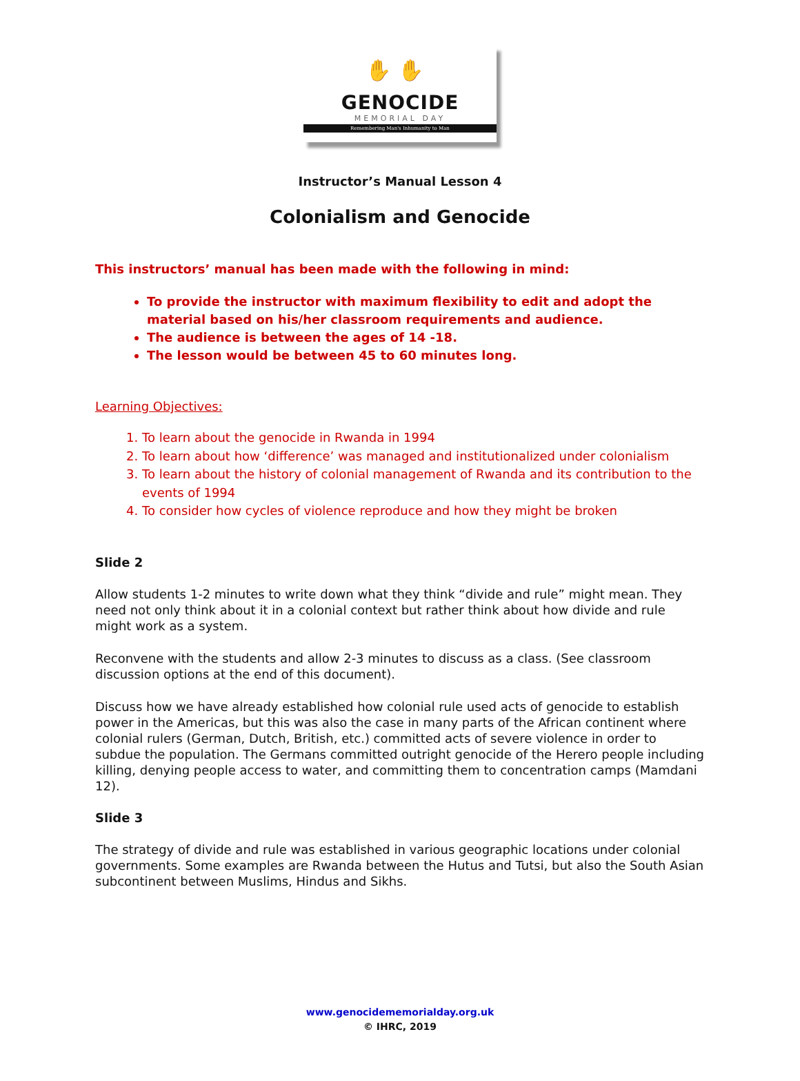✋ ✋
GENOCIDE
MEMORIAL DAY
Remembering Man's Inhumanity to Man
Instructor’s Manual Lesson 4
Colonialism and Genocide
This instructors’ manual has been made with the following in mind:
To provide the instructor with maximum flexibility to edit and adopt the material based on his/her classroom requirements and audience.
The audience is between the ages of 14 -18.
The lesson would be between 45 to 60 minutes long.
Learning Objectives:
1. To learn about the genocide in Rwanda in 1994
2. To learn about how ‘difference’ was managed and institutionalized under colonialism
3. To learn about the history of colonial management of Rwanda and its contribution to the events of 1994
4. To consider how cycles of violence reproduce and how they might be broken
Slide 2
Allow students 1-2 minutes to write down what they think “divide and rule” might mean. They need not only think about it in a colonial context but rather think about how divide and rule might work as a system.
Reconvene with the students and allow 2-3 minutes to discuss as a class. (See classroom discussion options at the end of this document).
Discuss how we have already established how colonial rule used acts of genocide to establish power in the Americas, but this was also the case in many parts of the African continent where colonial rulers (German, Dutch, British, etc.) committed acts of severe violence in order to subdue the population. The Germans committed outright genocide of the Herero people including killing, denying people access to water, and committing them to concentration camps (Mamdani 12).
Slide 3
The strategy of divide and rule was established in various geographic locations under colonial governments. Some examples are Rwanda between the Hutus and Tutsi, but also the South Asian subcontinent between Muslims, Hindus and Sikhs.
www.genocidememorialday.org.uk
© IHRC, 2019